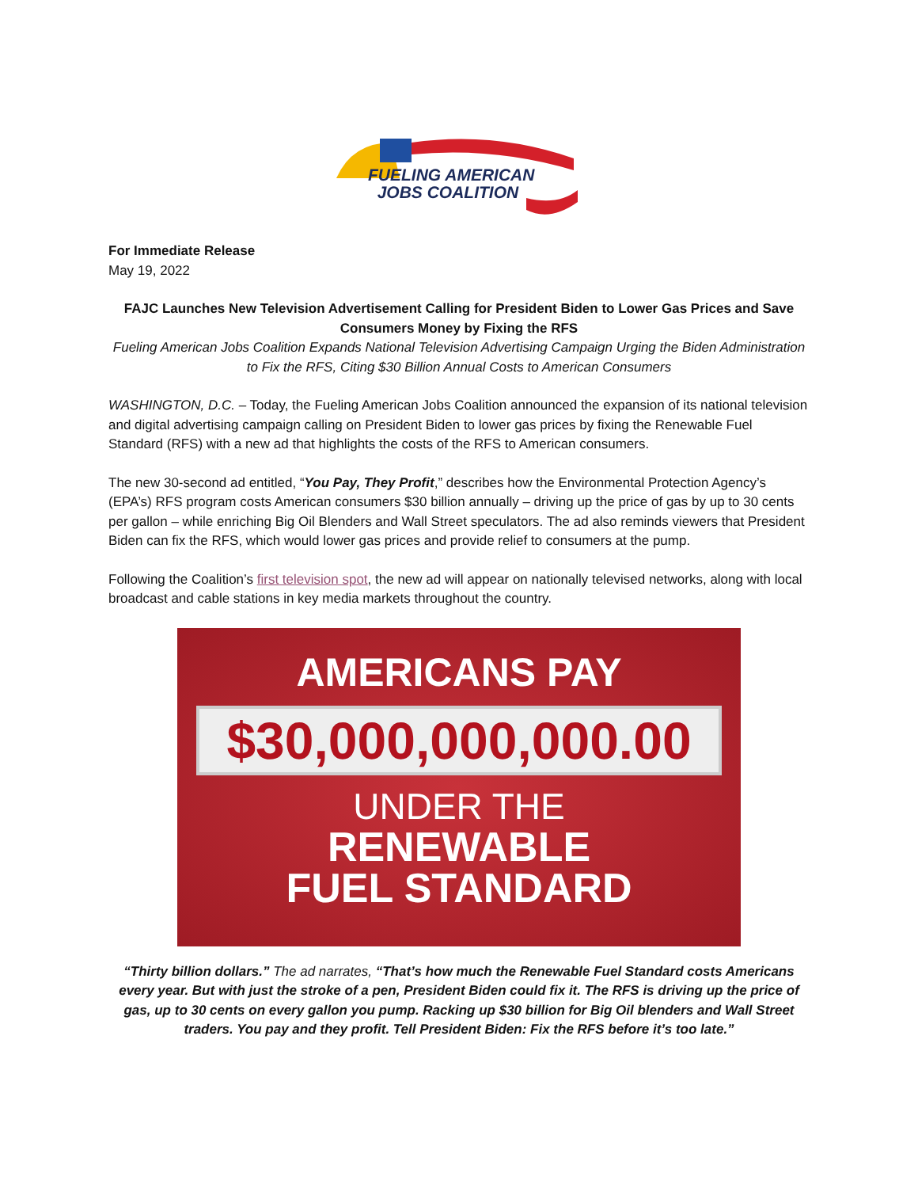FUELING AMERICAN
JOBS COALITION
For Immediate Release
May 19, 2022
FAJC Launches New Television Advertisement Calling for President Biden to Lower Gas Prices and Save Consumers Money by Fixing the RFS
Fueling American Jobs Coalition Expands National Television Advertising Campaign Urging the Biden Administration to Fix the RFS, Citing $30 Billion Annual Costs to American Consumers
WASHINGTON, D.C. – Today, the Fueling American Jobs Coalition announced the expansion of its national television and digital advertising campaign calling on President Biden to lower gas prices by fixing the Renewable Fuel Standard (RFS) with a new ad that highlights the costs of the RFS to American consumers.
The new 30-second ad entitled, “You Pay, They Profit,” describes how the Environmental Protection Agency’s (EPA’s) RFS program costs American consumers $30 billion annually – driving up the price of gas by up to 30 cents per gallon – while enriching Big Oil Blenders and Wall Street speculators. The ad also reminds viewers that President Biden can fix the RFS, which would lower gas prices and provide relief to consumers at the pump.
Following the Coalition’s first television spot, the new ad will appear on nationally televised networks, along with local broadcast and cable stations in key media markets throughout the country.
AMERICANS PAY
$30,000,000,000.00
UNDER THE
RENEWABLE
FUEL STANDARD
“Thirty billion dollars.” The ad narrates, “That’s how much the Renewable Fuel Standard costs Americans every year. But with just the stroke of a pen, President Biden could fix it. The RFS is driving up the price of gas, up to 30 cents on every gallon you pump. Racking up $30 billion for Big Oil blenders and Wall Street traders. You pay and they profit. Tell President Biden: Fix the RFS before it’s too late.”